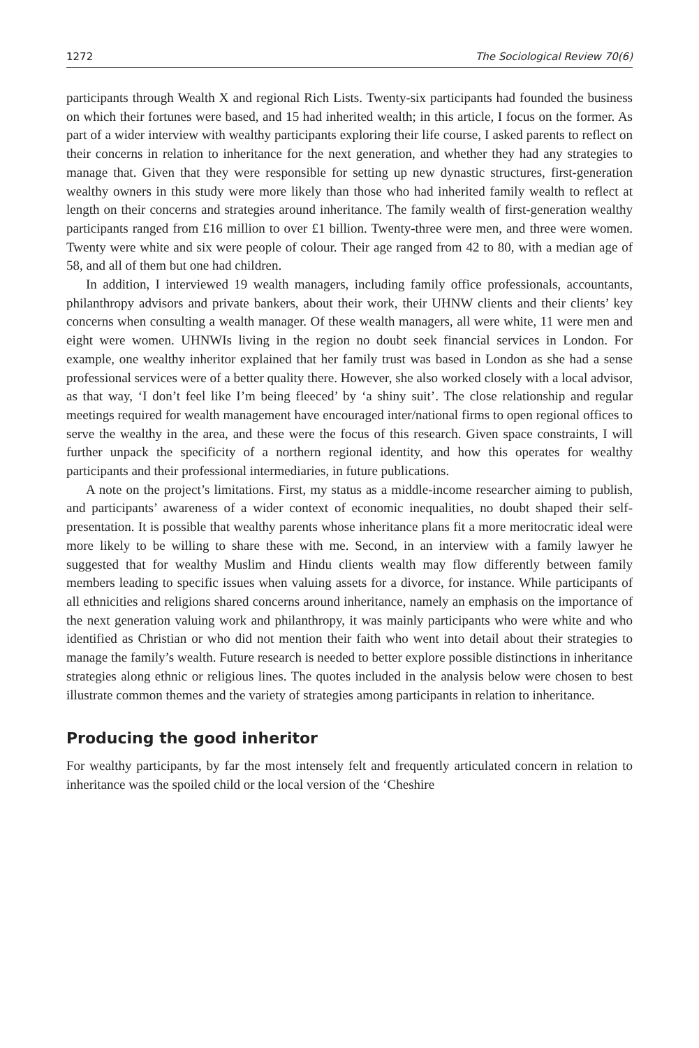1272 The Sociological Review 70(6)
participants through Wealth X and regional Rich Lists. Twenty-six participants had founded the business on which their fortunes were based, and 15 had inherited wealth; in this article, I focus on the former. As part of a wider interview with wealthy participants exploring their life course, I asked parents to reflect on their concerns in relation to inheritance for the next generation, and whether they had any strategies to manage that. Given that they were responsible for setting up new dynastic structures, first-generation wealthy owners in this study were more likely than those who had inherited family wealth to reflect at length on their concerns and strategies around inheritance. The family wealth of first-generation wealthy participants ranged from £16 million to over £1 billion. Twenty-three were men, and three were women. Twenty were white and six were people of colour. Their age ranged from 42 to 80, with a median age of 58, and all of them but one had children.
In addition, I interviewed 19 wealth managers, including family office professionals, accountants, philanthropy advisors and private bankers, about their work, their UHNW clients and their clients’ key concerns when consulting a wealth manager. Of these wealth managers, all were white, 11 were men and eight were women. UHNWIs living in the region no doubt seek financial services in London. For example, one wealthy inheritor explained that her family trust was based in London as she had a sense professional services were of a better quality there. However, she also worked closely with a local advisor, as that way, ‘I don’t feel like I’m being fleeced’ by ‘a shiny suit’. The close relationship and regular meetings required for wealth management have encouraged inter/national firms to open regional offices to serve the wealthy in the area, and these were the focus of this research. Given space constraints, I will further unpack the specificity of a northern regional identity, and how this operates for wealthy participants and their professional intermediaries, in future publications.
A note on the project’s limitations. First, my status as a middle-income researcher aiming to publish, and participants’ awareness of a wider context of economic inequalities, no doubt shaped their self-presentation. It is possible that wealthy parents whose inheritance plans fit a more meritocratic ideal were more likely to be willing to share these with me. Second, in an interview with a family lawyer he suggested that for wealthy Muslim and Hindu clients wealth may flow differently between family members leading to specific issues when valuing assets for a divorce, for instance. While participants of all ethnicities and religions shared concerns around inheritance, namely an emphasis on the importance of the next generation valuing work and philanthropy, it was mainly participants who were white and who identified as Christian or who did not mention their faith who went into detail about their strategies to manage the family’s wealth. Future research is needed to better explore possible distinctions in inheritance strategies along ethnic or religious lines. The quotes included in the analysis below were chosen to best illustrate common themes and the variety of strategies among participants in relation to inheritance.
Producing the good inheritor
For wealthy participants, by far the most intensely felt and frequently articulated concern in relation to inheritance was the spoiled child or the local version of the ‘Cheshire